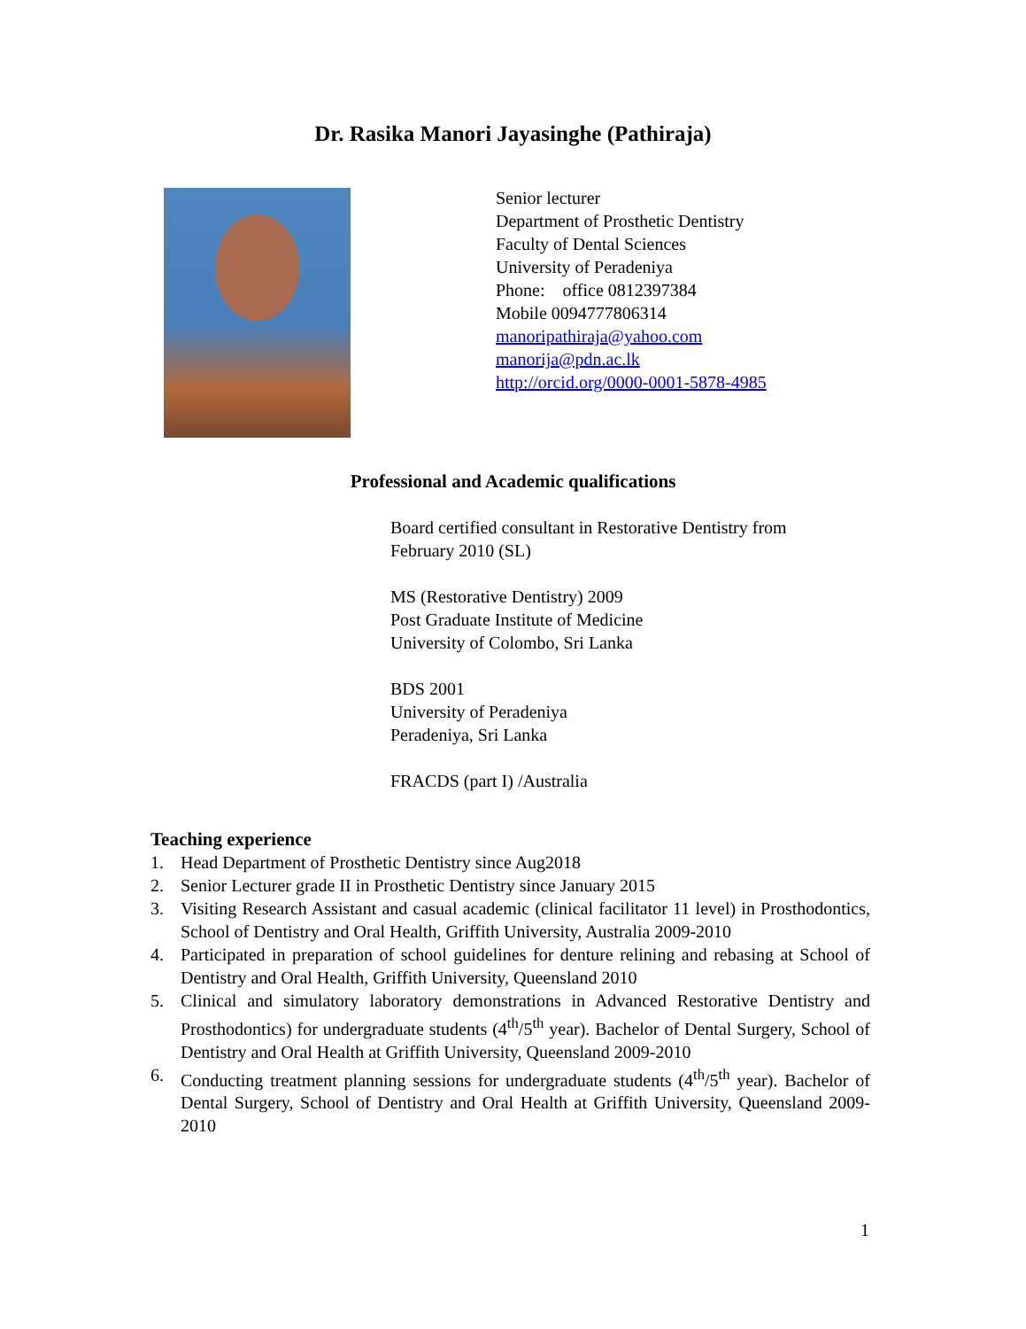Dr. Rasika Manori Jayasinghe (Pathiraja)
Senior lecturer
Department of Prosthetic Dentistry
Faculty of Dental Sciences
University of Peradeniya
Phone: office 0812397384
Mobile 0094777806314
manoripathiraja@yahoo.com
manorija@pdn.ac.lk
http://orcid.org/0000-0001-5878-4985
Professional and Academic qualifications
Board certified consultant in Restorative Dentistry from
February 2010 (SL)
MS (Restorative Dentistry) 2009
Post Graduate Institute of Medicine
University of Colombo, Sri Lanka
BDS 2001
University of Peradeniya
Peradeniya, Sri Lanka
FRACDS (part I) /Australia
Teaching experience
1. Head Department of Prosthetic Dentistry since Aug2018
2. Senior Lecturer grade II in Prosthetic Dentistry since January 2015
3. Visiting Research Assistant and casual academic (clinical facilitator 11 level) in Prosthodontics, School of Dentistry and Oral Health, Griffith University, Australia 2009-2010
4. Participated in preparation of school guidelines for denture relining and rebasing at School of Dentistry and Oral Health, Griffith University, Queensland 2010
5. Clinical and simulatory laboratory demonstrations in Advanced Restorative Dentistry and Prosthodontics) for undergraduate students (4<sup>th</sup>/5<sup>th</sup> year). Bachelor of Dental Surgery, School of Dentistry and Oral Health at Griffith University, Queensland 2009-2010
6. Conducting treatment planning sessions for undergraduate students (4<sup>th</sup>/5<sup>th</sup> year). Bachelor of Dental Surgery, School of Dentistry and Oral Health at Griffith University, Queensland 2009-2010
1